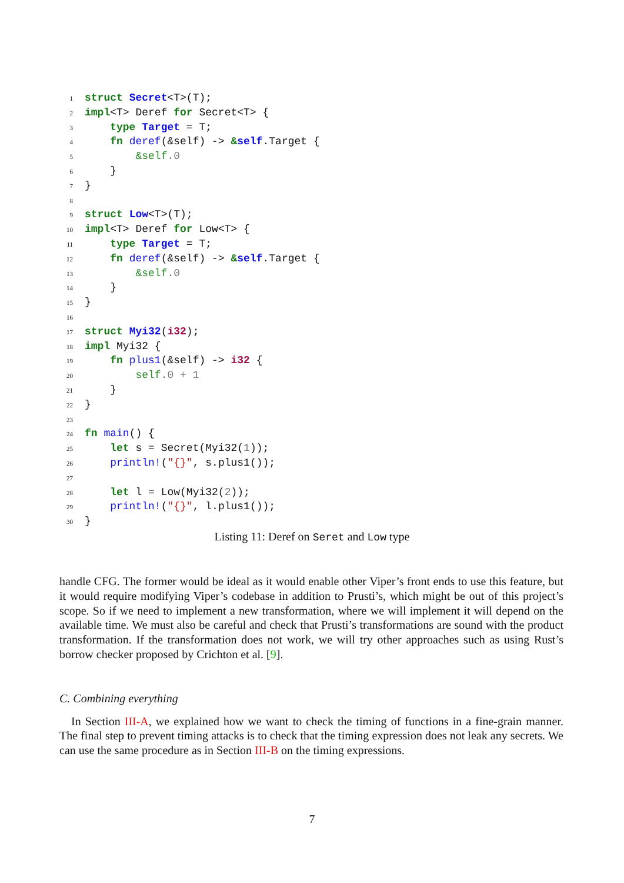1 struct Secret<T>(T);
2 impl<T> Deref for Secret<T> {
3 type Target = T;
4 fn deref(&self) -> &self.Target {
5 &self.0
6 }
7 }
8
9 struct Low<T>(T);
10 impl<T> Deref for Low<T> {
11 type Target = T;
12 fn deref(&self) -> &self.Target {
13 &self.0
14 }
15 }
16
17 struct Myi32(i32);
18 impl Myi32 {
19 fn plus1(&self) -> i32 {
20 self.0 + 1
21 }
22 }
23
24 fn main() {
25 let s = Secret(Myi32(1));
26 println!("{}", s.plus1());
27
28 let l = Low(Myi32(2));
29 println!("{}", l.plus1());
30 }
Listing 11: Deref on Seret and Low type
handle CFG. The former would be ideal as it would enable other Viper’s front ends to use this feature, but it would require modifying Viper’s codebase in addition to Prusti’s, which might be out of this project’s scope. So if we need to implement a new transformation, where we will implement it will depend on the available time. We must also be careful and check that Prusti’s transformations are sound with the product transformation. If the transformation does not work, we will try other approaches such as using Rust’s borrow checker proposed by Crichton et al. [9].
C. Combining everything
In Section III-A, we explained how we want to check the timing of functions in a fine-grain manner. The final step to prevent timing attacks is to check that the timing expression does not leak any secrets. We can use the same procedure as in Section III-B on the timing expressions.
7